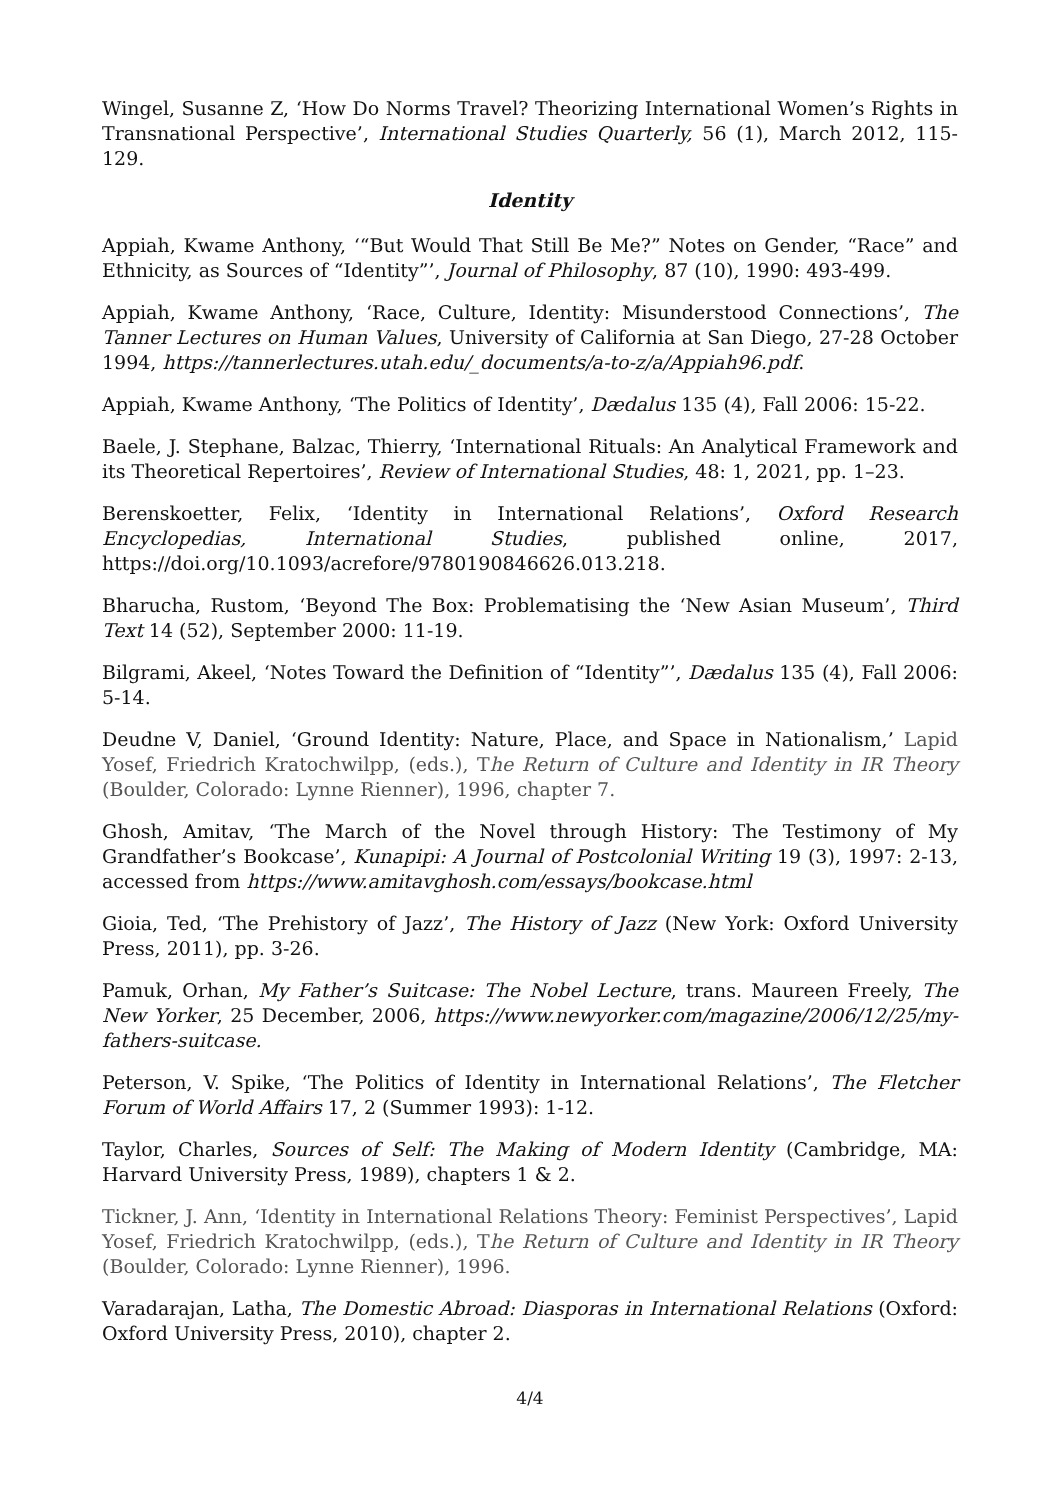Wingel, Susanne Z, ‘How Do Norms Travel? Theorizing International Women’s Rights in Transnational Perspective’, International Studies Quarterly, 56 (1), March 2012, 115-129.
Identity
Appiah, Kwame Anthony, ‘“But Would That Still Be Me?” Notes on Gender, “Race” and Ethnicity, as Sources of “Identity”’, Journal of Philosophy, 87 (10), 1990: 493-499.
Appiah, Kwame Anthony, ‘Race, Culture, Identity: Misunderstood Connections’, The Tanner Lectures on Human Values, University of California at San Diego, 27-28 October 1994, https://tannerlectures.utah.edu/_documents/a-to-z/a/Appiah96.pdf.
Appiah, Kwame Anthony, ‘The Politics of Identity’, Dædalus 135 (4), Fall 2006: 15-22.
Baele, J. Stephane, Balzac, Thierry, ‘International Rituals: An Analytical Framework and its Theoretical Repertoires’, Review of International Studies, 48: 1, 2021, pp. 1–23.
Berenskoetter, Felix, ‘Identity in International Relations’, Oxford Research Encyclopedias, International Studies, published online, 2017, https://doi.org/10.1093/acrefore/9780190846626.013.218.
Bharucha, Rustom, ‘Beyond The Box: Problematising the ‘New Asian Museum’, Third Text 14 (52), September 2000: 11-19.
Bilgrami, Akeel, ‘Notes Toward the Definition of “Identity”’, Dædalus 135 (4), Fall 2006: 5-14.
Deudne V, Daniel, ‘Ground Identity: Nature, Place, and Space in Nationalism,’ Lapid Yosef, Friedrich Kratochwilpp, (eds.), The Return of Culture and Identity in IR Theory (Boulder, Colorado: Lynne Rienner), 1996, chapter 7.
Ghosh, Amitav, ‘The March of the Novel through History: The Testimony of My Grandfather’s Bookcase’, Kunapipi: A Journal of Postcolonial Writing 19 (3), 1997: 2-13, accessed from https://www.amitavghosh.com/essays/bookcase.html
Gioia, Ted, ‘The Prehistory of Jazz’, The History of Jazz (New York: Oxford University Press, 2011), pp. 3-26.
Pamuk, Orhan, My Father’s Suitcase: The Nobel Lecture, trans. Maureen Freely, The New Yorker, 25 December, 2006, https://www.newyorker.com/magazine/2006/12/25/my-fathers-suitcase.
Peterson, V. Spike, ‘The Politics of Identity in International Relations’, The Fletcher Forum of World Affairs 17, 2 (Summer 1993): 1-12.
Taylor, Charles, Sources of Self: The Making of Modern Identity (Cambridge, MA: Harvard University Press, 1989), chapters 1 & 2.
Tickner, J. Ann, ‘Identity in International Relations Theory: Feminist Perspectives’, Lapid Yosef, Friedrich Kratochwilpp, (eds.), The Return of Culture and Identity in IR Theory (Boulder, Colorado: Lynne Rienner), 1996.
Varadarajan, Latha, The Domestic Abroad: Diasporas in International Relations (Oxford: Oxford University Press, 2010), chapter 2.
4/4